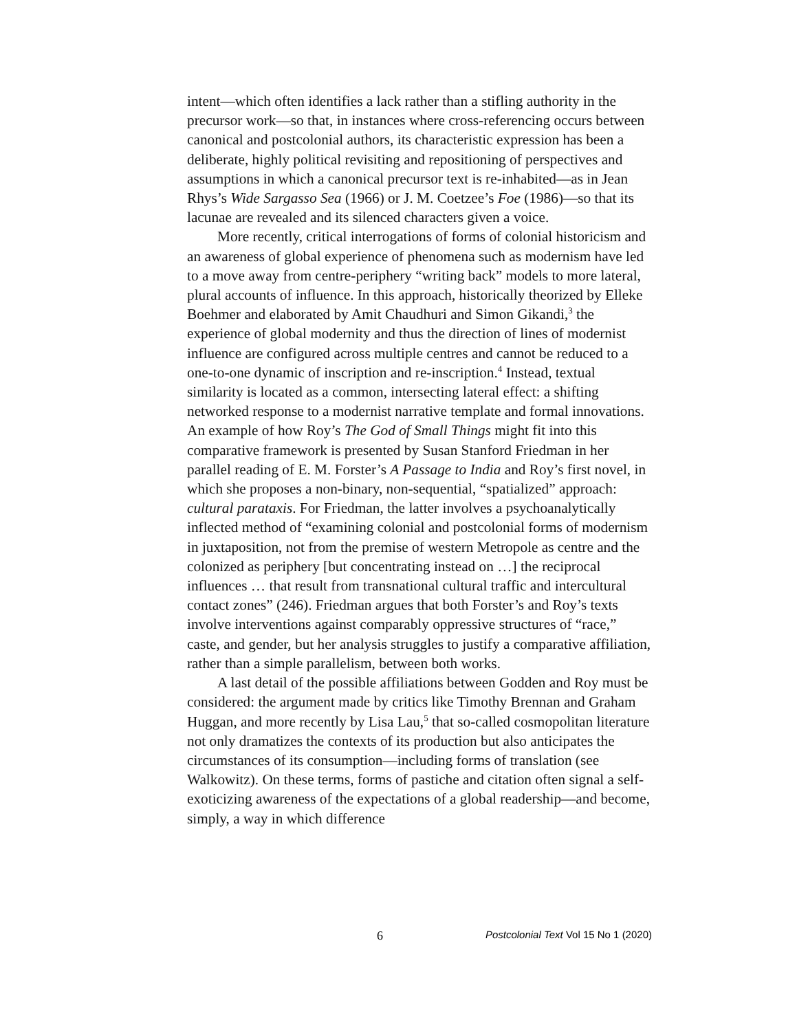intent—which often identifies a lack rather than a stifling authority in the precursor work—so that, in instances where cross-referencing occurs between canonical and postcolonial authors, its characteristic expression has been a deliberate, highly political revisiting and repositioning of perspectives and assumptions in which a canonical precursor text is re-inhabited—as in Jean Rhys’s Wide Sargasso Sea (1966) or J. M. Coetzee’s Foe (1986)—so that its lacunae are revealed and its silenced characters given a voice.
More recently, critical interrogations of forms of colonial historicism and an awareness of global experience of phenomena such as modernism have led to a move away from centre-periphery “writing back” models to more lateral, plural accounts of influence. In this approach, historically theorized by Elleke Boehmer and elaborated by Amit Chaudhuri and Simon Gikandi,<sup>3</sup> the experience of global modernity and thus the direction of lines of modernist influence are configured across multiple centres and cannot be reduced to a one-to-one dynamic of inscription and re-inscription.<sup>4</sup> Instead, textual similarity is located as a common, intersecting lateral effect: a shifting networked response to a modernist narrative template and formal innovations. An example of how Roy’s The God of Small Things might fit into this comparative framework is presented by Susan Stanford Friedman in her parallel reading of E. M. Forster’s A Passage to India and Roy’s first novel, in which she proposes a non-binary, non-sequential, “spatialized” approach: cultural parataxis. For Friedman, the latter involves a psychoanalytically inflected method of “examining colonial and postcolonial forms of modernism in juxtaposition, not from the premise of western Metropole as centre and the colonized as periphery [but concentrating instead on …] the reciprocal influences … that result from transnational cultural traffic and intercultural contact zones” (246). Friedman argues that both Forster’s and Roy’s texts involve interventions against comparably oppressive structures of “race,” caste, and gender, but her analysis struggles to justify a comparative affiliation, rather than a simple parallelism, between both works.
A last detail of the possible affiliations between Godden and Roy must be considered: the argument made by critics like Timothy Brennan and Graham Huggan, and more recently by Lisa Lau,<sup>5</sup> that so-called cosmopolitan literature not only dramatizes the contexts of its production but also anticipates the circumstances of its consumption—including forms of translation (see Walkowitz). On these terms, forms of pastiche and citation often signal a self-exoticizing awareness of the expectations of a global readership—and become, simply, a way in which difference
6 Postcolonial Text Vol 15 No 1 (2020)